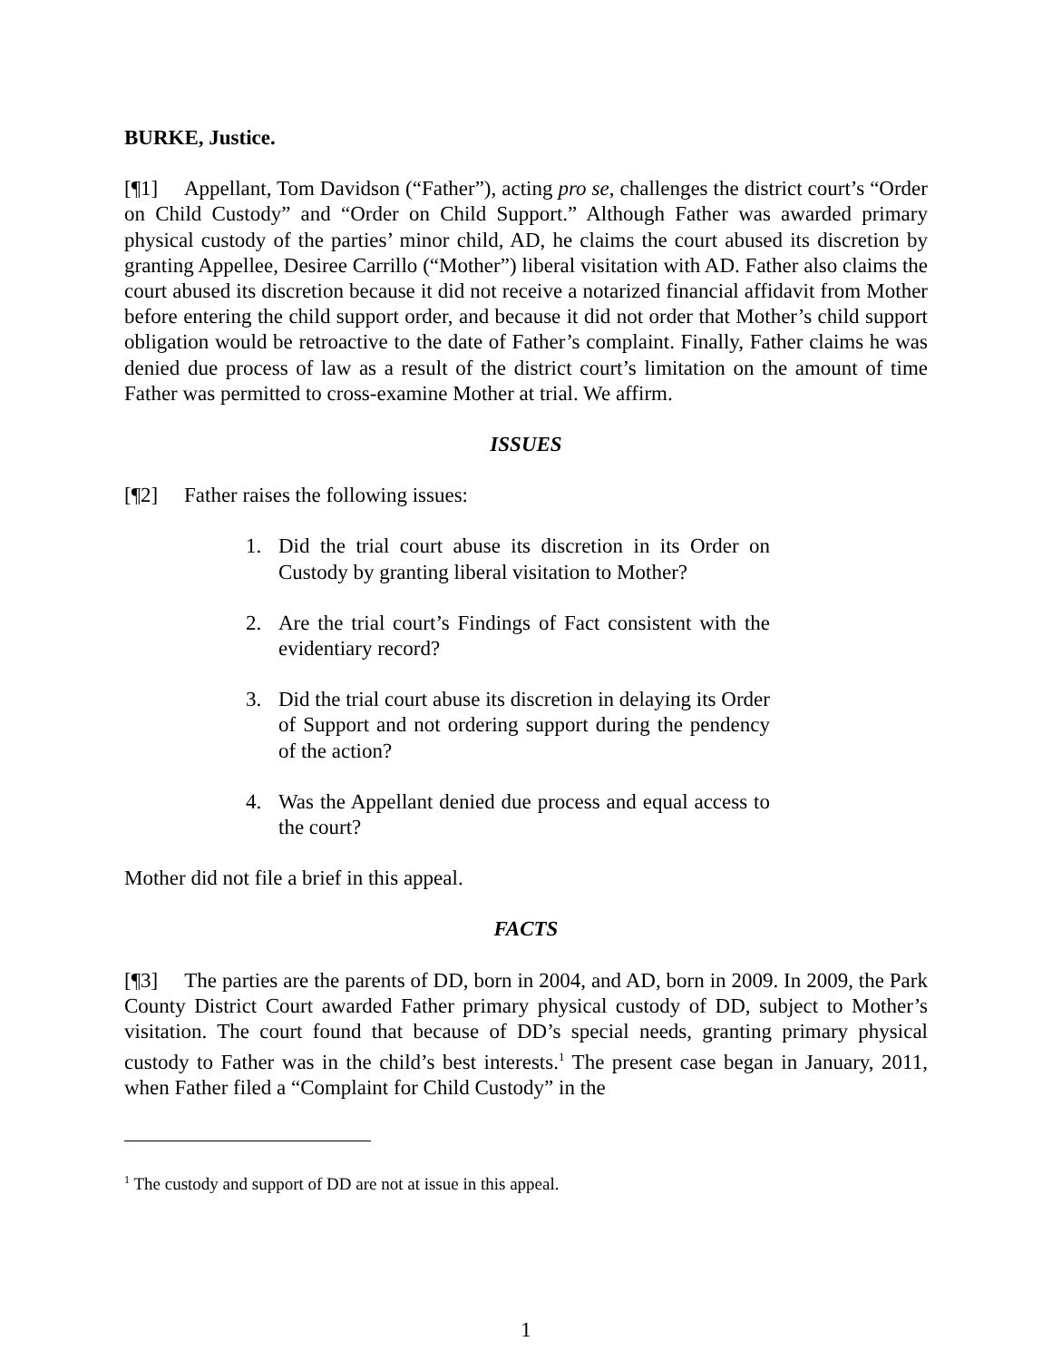BURKE, Justice.
[¶1] Appellant, Tom Davidson (“Father”), acting pro se, challenges the district court’s “Order on Child Custody” and “Order on Child Support.” Although Father was awarded primary physical custody of the parties’ minor child, AD, he claims the court abused its discretion by granting Appellee, Desiree Carrillo (“Mother”) liberal visitation with AD. Father also claims the court abused its discretion because it did not receive a notarized financial affidavit from Mother before entering the child support order, and because it did not order that Mother’s child support obligation would be retroactive to the date of Father’s complaint. Finally, Father claims he was denied due process of law as a result of the district court’s limitation on the amount of time Father was permitted to cross-examine Mother at trial. We affirm.
ISSUES
[¶2] Father raises the following issues:
1. Did the trial court abuse its discretion in its Order on Custody by granting liberal visitation to Mother?
2. Are the trial court’s Findings of Fact consistent with the evidentiary record?
3. Did the trial court abuse its discretion in delaying its Order of Support and not ordering support during the pendency of the action?
4. Was the Appellant denied due process and equal access to the court?
Mother did not file a brief in this appeal.
FACTS
[¶3] The parties are the parents of DD, born in 2004, and AD, born in 2009. In 2009, the Park County District Court awarded Father primary physical custody of DD, subject to Mother’s visitation. The court found that because of DD’s special needs, granting primary physical custody to Father was in the child’s best interests.<sup>1</sup> The present case began in January, 2011, when Father filed a “Complaint for Child Custody” in the
<sup>1</sup> The custody and support of DD are not at issue in this appeal.
1